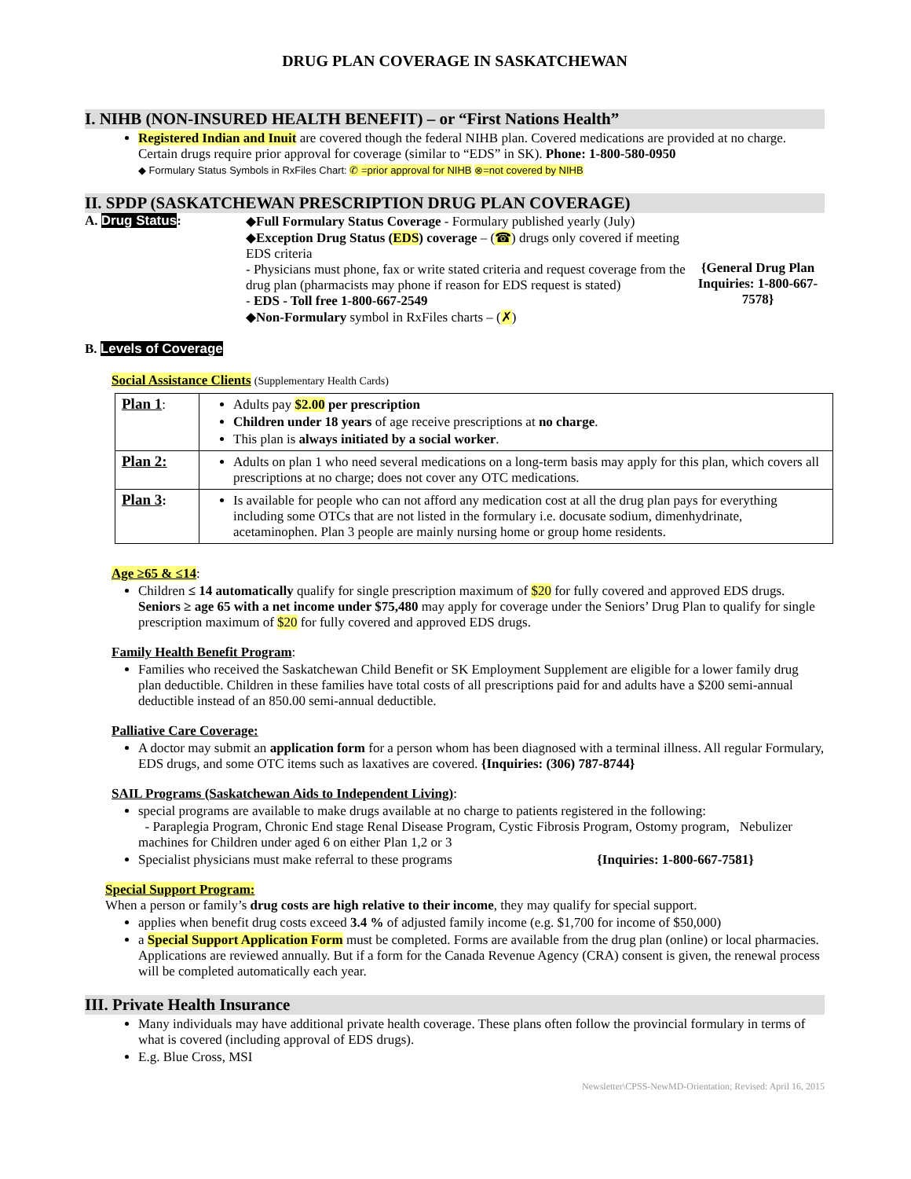DRUG PLAN COVERAGE IN SASKATCHEWAN
I. NIHB (NON-INSURED HEALTH BENEFIT) – or “First Nations Health”
Registered Indian and Inuit are covered though the federal NIHB plan. Covered medications are provided at no charge. Certain drugs require prior approval for coverage (similar to “EDS” in SK). Phone: 1-800-580-0950
◆ Formulary Status Symbols in RxFiles Chart: ✆ =prior approval for NIHB ⊗=not covered by NIHB
II. SPDP (SASKATCHEWAN PRESCRIPTION DRUG PLAN COVERAGE)
A. Drug Status: ◆Full Formulary Status Coverage - Formulary published yearly (July)
◆Exception Drug Status (EDS) coverage – (☎) drugs only covered if meeting EDS criteria
- Physicians must phone, fax or write stated criteria and request coverage from the drug plan (pharmacists may phone if reason for EDS request is stated)
- EDS - Toll free 1-800-667-2549
◆Non-Formulary symbol in RxFiles charts – (✗)
{General Drug Plan Inquiries: 1-800-667-7578}
B. Levels of Coverage
Social Assistance Clients (Supplementary Health Cards)
| Plan 1 : | Adults pay $2.00 per prescription Children under 18 years of age receive prescriptions at no charge . This plan is always initiated by a social worker . |
| Plan 2: | Adults on plan 1 who need several medications on a long-term basis may apply for this plan, which covers all prescriptions at no charge; does not cover any OTC medications. |
| Plan 3 : | Is available for people who can not afford any medication cost at all the drug plan pays for everything including some OTCs that are not listed in the formulary i.e. docusate sodium, dimenhydrinate, acetaminophen. Plan 3 people are mainly nursing home or group home residents. |
Age ≥65 & ≤14:
Children ≤ 14 automatically qualify for single prescription maximum of $20 for fully covered and approved EDS drugs. Seniors ≥ age 65 with a net income under $75,480 may apply for coverage under the Seniors’ Drug Plan to qualify for single prescription maximum of $20 for fully covered and approved EDS drugs.
Family Health Benefit Program:
Families who received the Saskatchewan Child Benefit or SK Employment Supplement are eligible for a lower family drug plan deductible. Children in these families have total costs of all prescriptions paid for and adults have a $200 semi-annual deductible instead of an 850.00 semi-annual deductible.
Palliative Care Coverage:
A doctor may submit an application form for a person whom has been diagnosed with a terminal illness. All regular Formulary, EDS drugs, and some OTC items such as laxatives are covered. {Inquiries: (306) 787-8744}
SAIL Programs (Saskatchewan Aids to Independent Living):
special programs are available to make drugs available at no charge to patients registered in the following:
- Paraplegia Program, Chronic End stage Renal Disease Program, Cystic Fibrosis Program, Ostomy program, Nebulizer machines for Children under aged 6 on either Plan 1,2 or 3
Specialist physicians must make referral to these programs {Inquiries: 1-800-667-7581}
Special Support Program:
When a person or family’s drug costs are high relative to their income, they may qualify for special support.
applies when benefit drug costs exceed 3.4 % of adjusted family income (e.g. $1,700 for income of $50,000)
a Special Support Application Form must be completed. Forms are available from the drug plan (online) or local pharmacies. Applications are reviewed annually. But if a form for the Canada Revenue Agency (CRA) consent is given, the renewal process will be completed automatically each year.
III. Private Health Insurance
Many individuals may have additional private health coverage. These plans often follow the provincial formulary in terms of what is covered (including approval of EDS drugs).
E.g. Blue Cross, MSI
Newsletter\CPSS-NewMD-Orientation; Revised: April 16, 2015